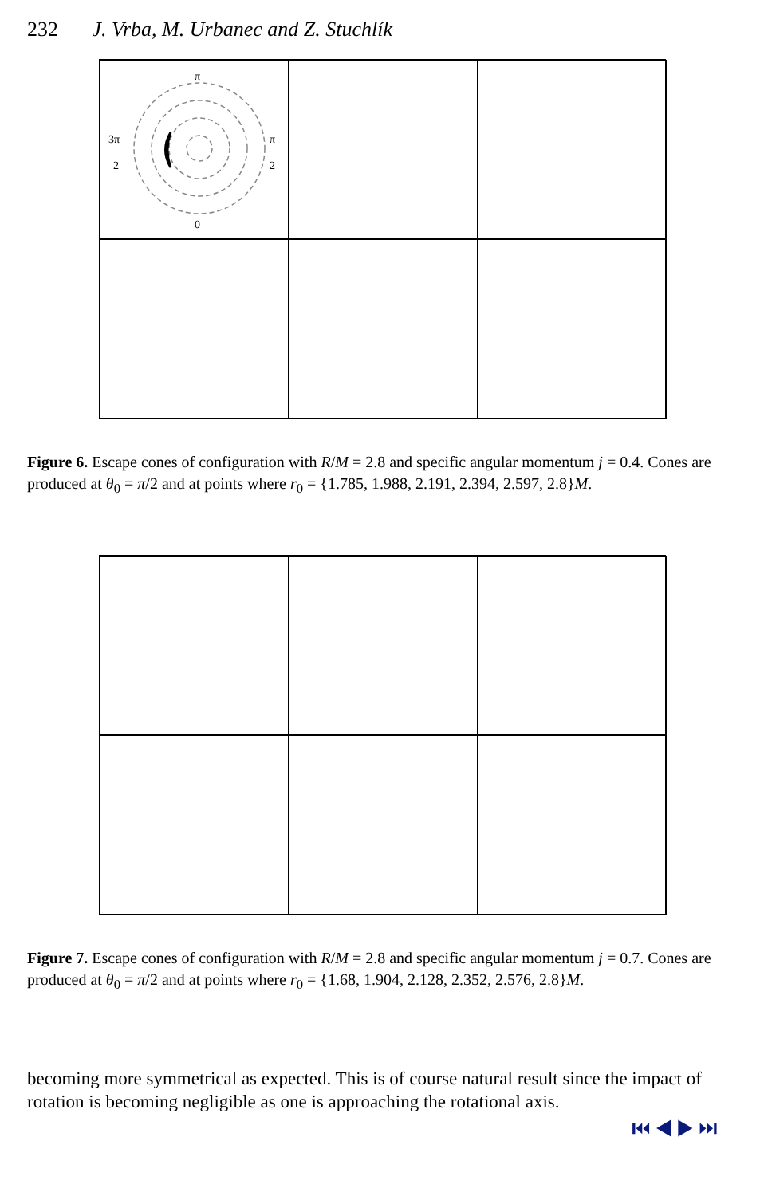232 J. Vrba, M. Urbanec and Z. Stuchlík
π
0
3π
2
π
2
Figure 6. Escape cones of configuration with R/M = 2.8 and specific angular momentum j = 0.4. Cones are produced at θ<sub>0</sub> = π/2 and at points where r<sub>0</sub> = {1.785, 1.988, 2.191, 2.394, 2.597, 2.8}M.
Figure 7. Escape cones of configuration with R/M = 2.8 and specific angular momentum j = 0.7. Cones are produced at θ<sub>0</sub> = π/2 and at points where r<sub>0</sub> = {1.68, 1.904, 2.128, 2.352, 2.576, 2.8}M.
becoming more symmetrical as expected. This is of course natural result since the impact of rotation is becoming negligible as one is approaching the rotational axis.
⏮ ◀ ▶ ⏭